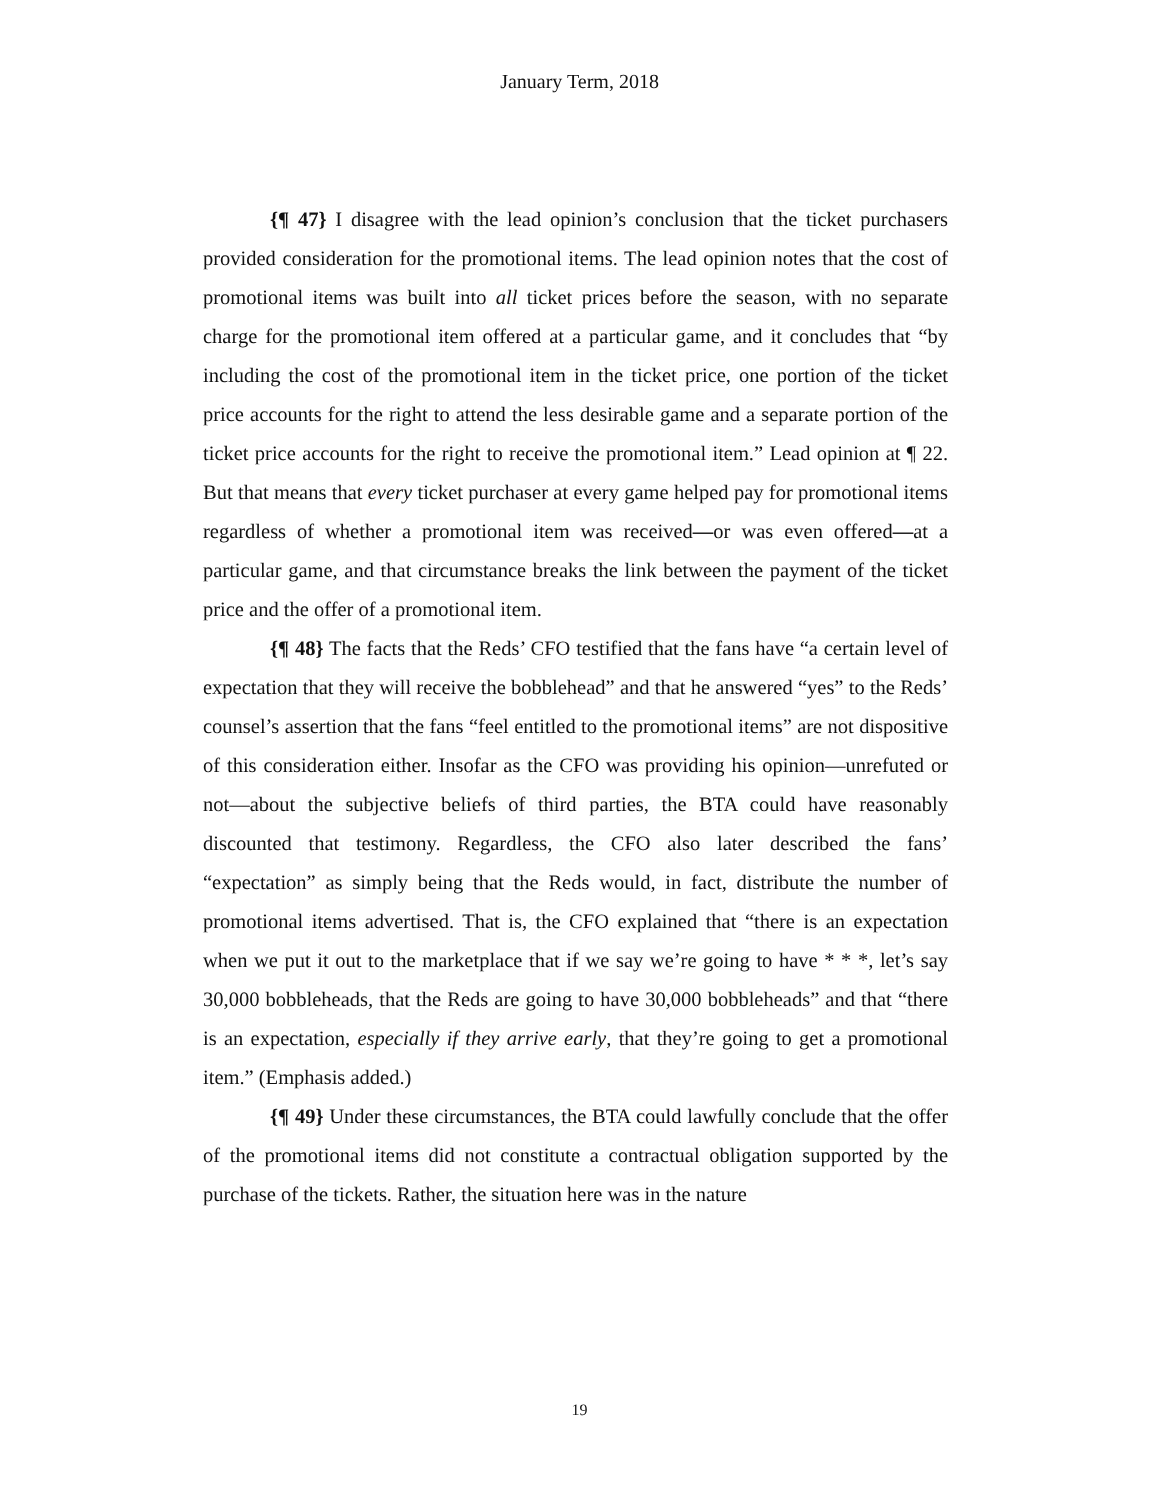January Term, 2018
{¶ 47} I disagree with the lead opinion’s conclusion that the ticket purchasers provided consideration for the promotional items. The lead opinion notes that the cost of promotional items was built into all ticket prices before the season, with no separate charge for the promotional item offered at a particular game, and it concludes that “by including the cost of the promotional item in the ticket price, one portion of the ticket price accounts for the right to attend the less desirable game and a separate portion of the ticket price accounts for the right to receive the promotional item.” Lead opinion at ¶ 22. But that means that every ticket purchaser at every game helped pay for promotional items regardless of whether a promotional item was received—or was even offered—at a particular game, and that circumstance breaks the link between the payment of the ticket price and the offer of a promotional item.
{¶ 48} The facts that the Reds’ CFO testified that the fans have “a certain level of expectation that they will receive the bobblehead” and that he answered “yes” to the Reds’ counsel’s assertion that the fans “feel entitled to the promotional items” are not dispositive of this consideration either. Insofar as the CFO was providing his opinion—unrefuted or not—about the subjective beliefs of third parties, the BTA could have reasonably discounted that testimony. Regardless, the CFO also later described the fans’ “expectation” as simply being that the Reds would, in fact, distribute the number of promotional items advertised. That is, the CFO explained that “there is an expectation when we put it out to the marketplace that if we say we’re going to have * * *, let’s say 30,000 bobbleheads, that the Reds are going to have 30,000 bobbleheads” and that “there is an expectation, especially if they arrive early, that they’re going to get a promotional item.” (Emphasis added.)
{¶ 49} Under these circumstances, the BTA could lawfully conclude that the offer of the promotional items did not constitute a contractual obligation supported by the purchase of the tickets. Rather, the situation here was in the nature
19